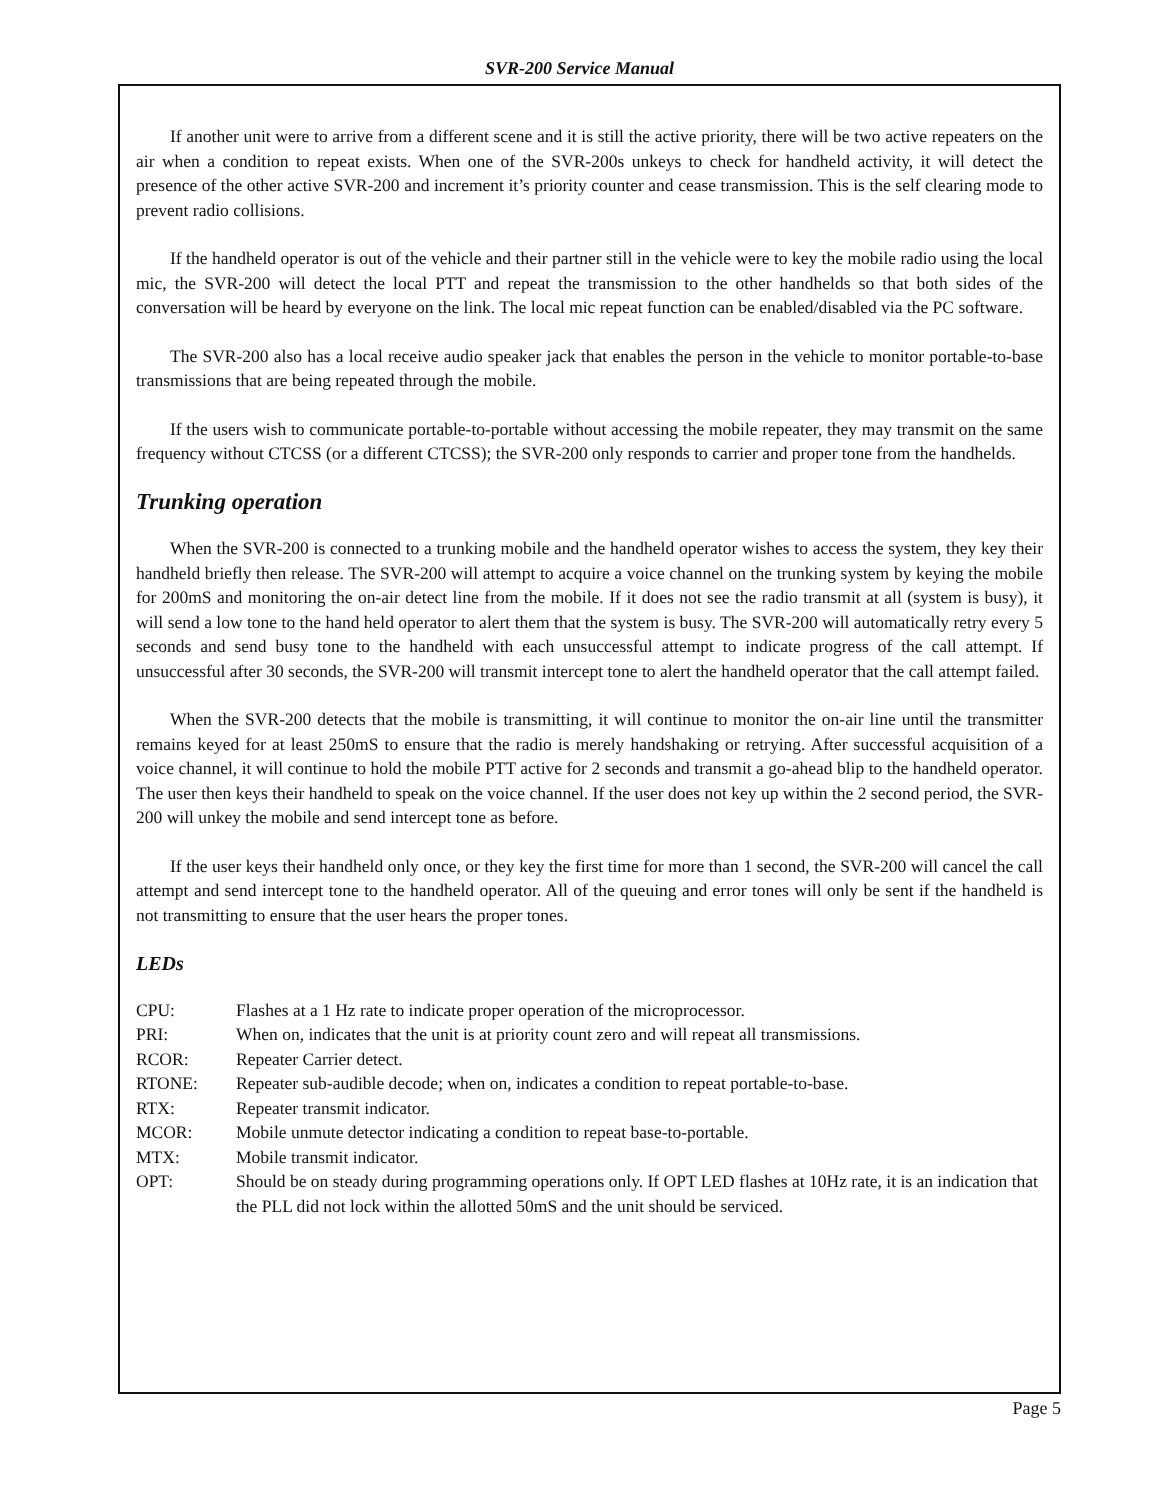SVR-200 Service Manual
If another unit were to arrive from a different scene and it is still the active priority, there will be two active repeaters on the air when a condition to repeat exists. When one of the SVR-200s unkeys to check for handheld activity, it will detect the presence of the other active SVR-200 and increment it’s priority counter and cease transmission. This is the self clearing mode to prevent radio collisions.
If the handheld operator is out of the vehicle and their partner still in the vehicle were to key the mobile radio using the local mic, the SVR-200 will detect the local PTT and repeat the transmission to the other handhelds so that both sides of the conversation will be heard by everyone on the link. The local mic repeat function can be enabled/disabled via the PC software.
The SVR-200 also has a local receive audio speaker jack that enables the person in the vehicle to monitor portable-to-base transmissions that are being repeated through the mobile.
If the users wish to communicate portable-to-portable without accessing the mobile repeater, they may transmit on the same frequency without CTCSS (or a different CTCSS); the SVR-200 only responds to carrier and proper tone from the handhelds.
Trunking operation
When the SVR-200 is connected to a trunking mobile and the handheld operator wishes to access the system, they key their handheld briefly then release. The SVR-200 will attempt to acquire a voice channel on the trunking system by keying the mobile for 200mS and monitoring the on-air detect line from the mobile. If it does not see the radio transmit at all (system is busy), it will send a low tone to the hand held operator to alert them that the system is busy. The SVR-200 will automatically retry every 5 seconds and send busy tone to the handheld with each unsuccessful attempt to indicate progress of the call attempt. If unsuccessful after 30 seconds, the SVR-200 will transmit intercept tone to alert the handheld operator that the call attempt failed.
When the SVR-200 detects that the mobile is transmitting, it will continue to monitor the on-air line until the transmitter remains keyed for at least 250mS to ensure that the radio is merely handshaking or retrying. After successful acquisition of a voice channel, it will continue to hold the mobile PTT active for 2 seconds and transmit a go-ahead blip to the handheld operator. The user then keys their handheld to speak on the voice channel. If the user does not key up within the 2 second period, the SVR-200 will unkey the mobile and send intercept tone as before.
If the user keys their handheld only once, or they key the first time for more than 1 second, the SVR-200 will cancel the call attempt and send intercept tone to the handheld operator. All of the queuing and error tones will only be sent if the handheld is not transmitting to ensure that the user hears the proper tones.
LEDs
| CPU: | Flashes at a 1 Hz rate to indicate proper operation of the microprocessor. |
| PRI: | When on, indicates that the unit is at priority count zero and will repeat all transmissions. |
| RCOR: | Repeater Carrier detect. |
| RTONE: | Repeater sub-audible decode; when on, indicates a condition to repeat portable-to-base. |
| RTX: | Repeater transmit indicator. |
| MCOR: | Mobile unmute detector indicating a condition to repeat base-to-portable. |
| MTX: | Mobile transmit indicator. |
| OPT: | Should be on steady during programming operations only. If OPT LED flashes at 10Hz rate, it is an indication that the PLL did not lock within the allotted 50mS and the unit should be serviced. |
Page 5